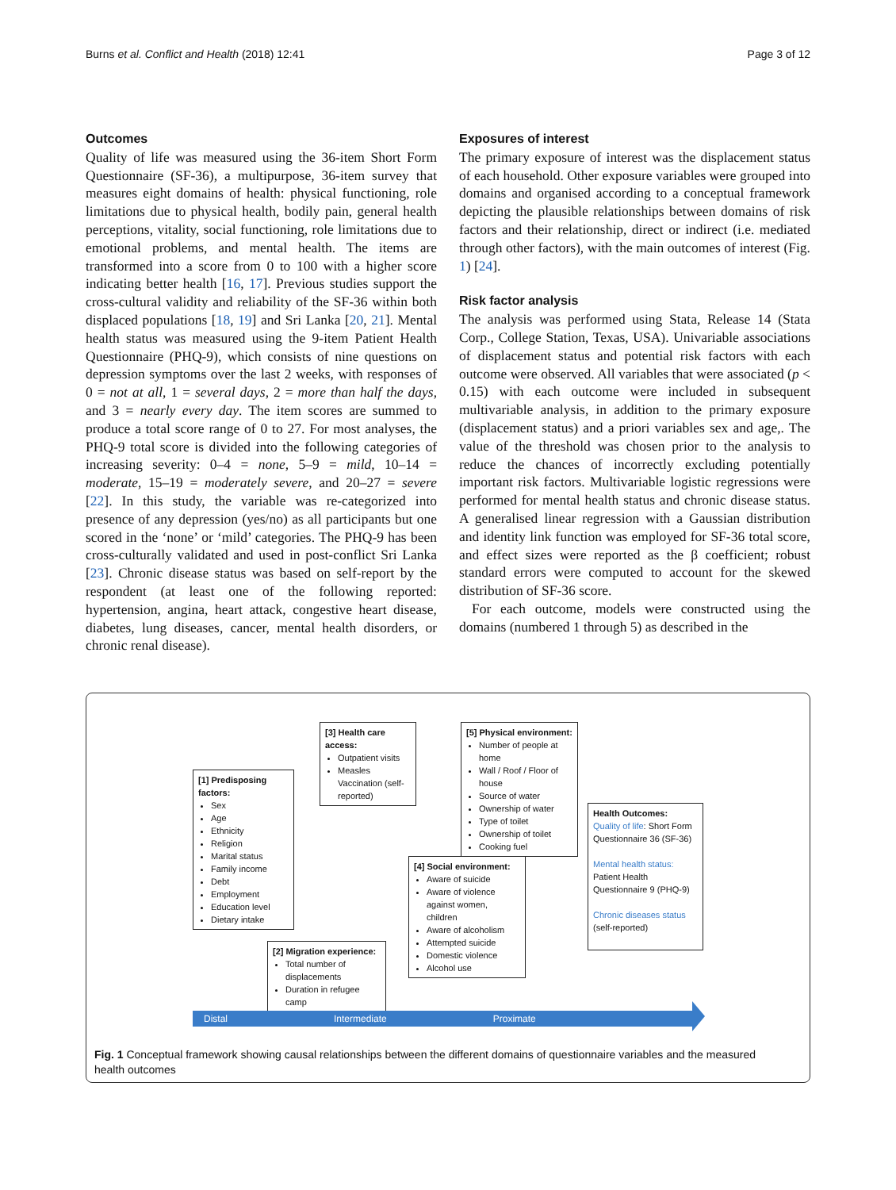Burns et al. Conflict and Health (2018) 12:41 Page 3 of 12
Outcomes
Quality of life was measured using the 36-item Short Form Questionnaire (SF-36), a multipurpose, 36-item survey that measures eight domains of health: physical functioning, role limitations due to physical health, bodily pain, general health perceptions, vitality, social functioning, role limitations due to emotional problems, and mental health. The items are transformed into a score from 0 to 100 with a higher score indicating better health [16, 17]. Previous studies support the cross-cultural validity and reliability of the SF-36 within both displaced populations [18, 19] and Sri Lanka [20, 21]. Mental health status was measured using the 9-item Patient Health Questionnaire (PHQ-9), which consists of nine questions on depression symptoms over the last 2 weeks, with responses of 0 = not at all, 1 = several days, 2 = more than half the days, and 3 = nearly every day. The item scores are summed to produce a total score range of 0 to 27. For most analyses, the PHQ-9 total score is divided into the following categories of increasing severity: 0–4 = none, 5–9 = mild, 10–14 = moderate, 15–19 = moderately severe, and 20–27 = severe [22]. In this study, the variable was re-categorized into presence of any depression (yes/no) as all participants but one scored in the ‘none’ or ‘mild’ categories. The PHQ-9 has been cross-culturally validated and used in post-conflict Sri Lanka [23]. Chronic disease status was based on self-report by the respondent (at least one of the following reported: hypertension, angina, heart attack, congestive heart disease, diabetes, lung diseases, cancer, mental health disorders, or chronic renal disease).
Exposures of interest
The primary exposure of interest was the displacement status of each household. Other exposure variables were grouped into domains and organised according to a conceptual framework depicting the plausible relationships between domains of risk factors and their relationship, direct or indirect (i.e. mediated through other factors), with the main outcomes of interest (Fig. 1) [24].
Risk factor analysis
The analysis was performed using Stata, Release 14 (Stata Corp., College Station, Texas, USA). Univariable associations of displacement status and potential risk factors with each outcome were observed. All variables that were associated (p < 0.15) with each outcome were included in subsequent multivariable analysis, in addition to the primary exposure (displacement status) and a priori variables sex and age,. The value of the threshold was chosen prior to the analysis to reduce the chances of incorrectly excluding potentially important risk factors. Multivariable logistic regressions were performed for mental health status and chronic disease status. A generalised linear regression with a Gaussian distribution and identity link function was employed for SF-36 total score, and effect sizes were reported as the β coefficient; robust standard errors were computed to account for the skewed distribution of SF-36 score.
For each outcome, models were constructed using the domains (numbered 1 through 5) as described in the
[1] Predisposing factors:
Sex
Age
Ethnicity
Religion
Marital status
Family income
Debt
Employment
Education level
Dietary intake
[3] Health care access:
Outpatient visits
Measles Vaccination (self-reported)
[5] Physical environment:
Number of people at home
Wall / Roof / Floor of house
Source of water
Ownership of water
Type of toilet
Ownership of toilet
Cooking fuel
[4] Social environment:
Aware of suicide
Aware of violence against women, children
Aware of alcoholism
Attempted suicide
Domestic violence
Alcohol use
[2] Migration experience:
Total number of displacements
Duration in refugee camp
Health Outcomes:
Quality of life: Short Form Questionnaire 36 (SF-36)
Mental health status:
Patient Health Questionnaire 9 (PHQ-9)
Chronic diseases status
(self-reported)
Distal Intermediate Proximate
Fig. 1 Conceptual framework showing causal relationships between the different domains of questionnaire variables and the measured health outcomes